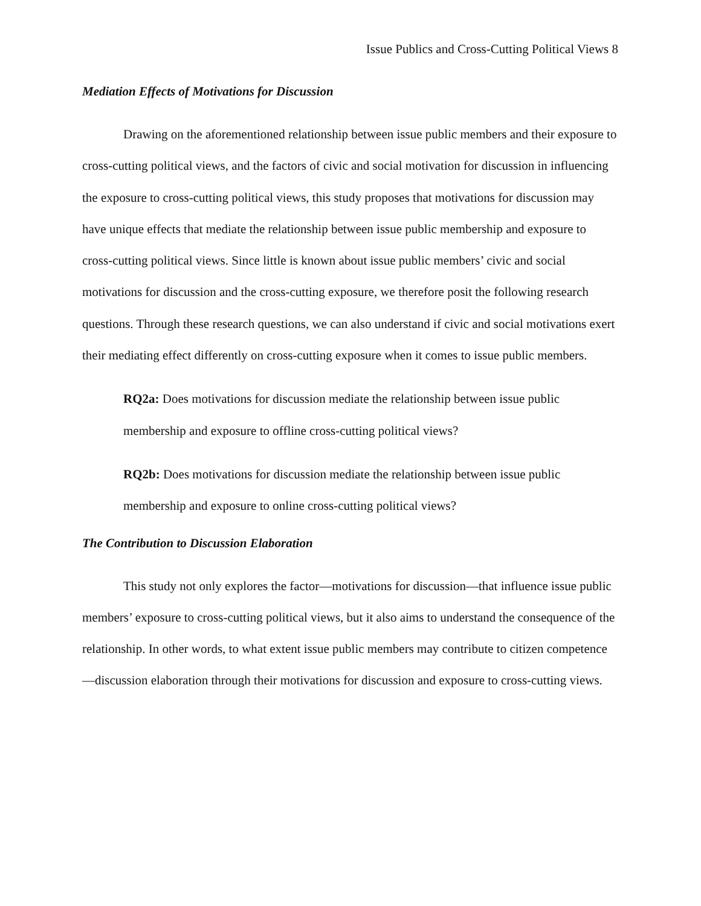Issue Publics and Cross-Cutting Political Views 8
Mediation Effects of Motivations for Discussion
Drawing on the aforementioned relationship between issue public members and their exposure to cross-cutting political views, and the factors of civic and social motivation for discussion in influencing the exposure to cross-cutting political views, this study proposes that motivations for discussion may have unique effects that mediate the relationship between issue public membership and exposure to cross-cutting political views. Since little is known about issue public members’ civic and social motivations for discussion and the cross-cutting exposure, we therefore posit the following research questions. Through these research questions, we can also understand if civic and social motivations exert their mediating effect differently on cross-cutting exposure when it comes to issue public members.
RQ2a: Does motivations for discussion mediate the relationship between issue public membership and exposure to offline cross-cutting political views?
RQ2b: Does motivations for discussion mediate the relationship between issue public membership and exposure to online cross-cutting political views?
The Contribution to Discussion Elaboration
This study not only explores the factor—motivations for discussion—that influence issue public members’ exposure to cross-cutting political views, but it also aims to understand the consequence of the relationship. In other words, to what extent issue public members may contribute to citizen competence—discussion elaboration through their motivations for discussion and exposure to cross-cutting views.